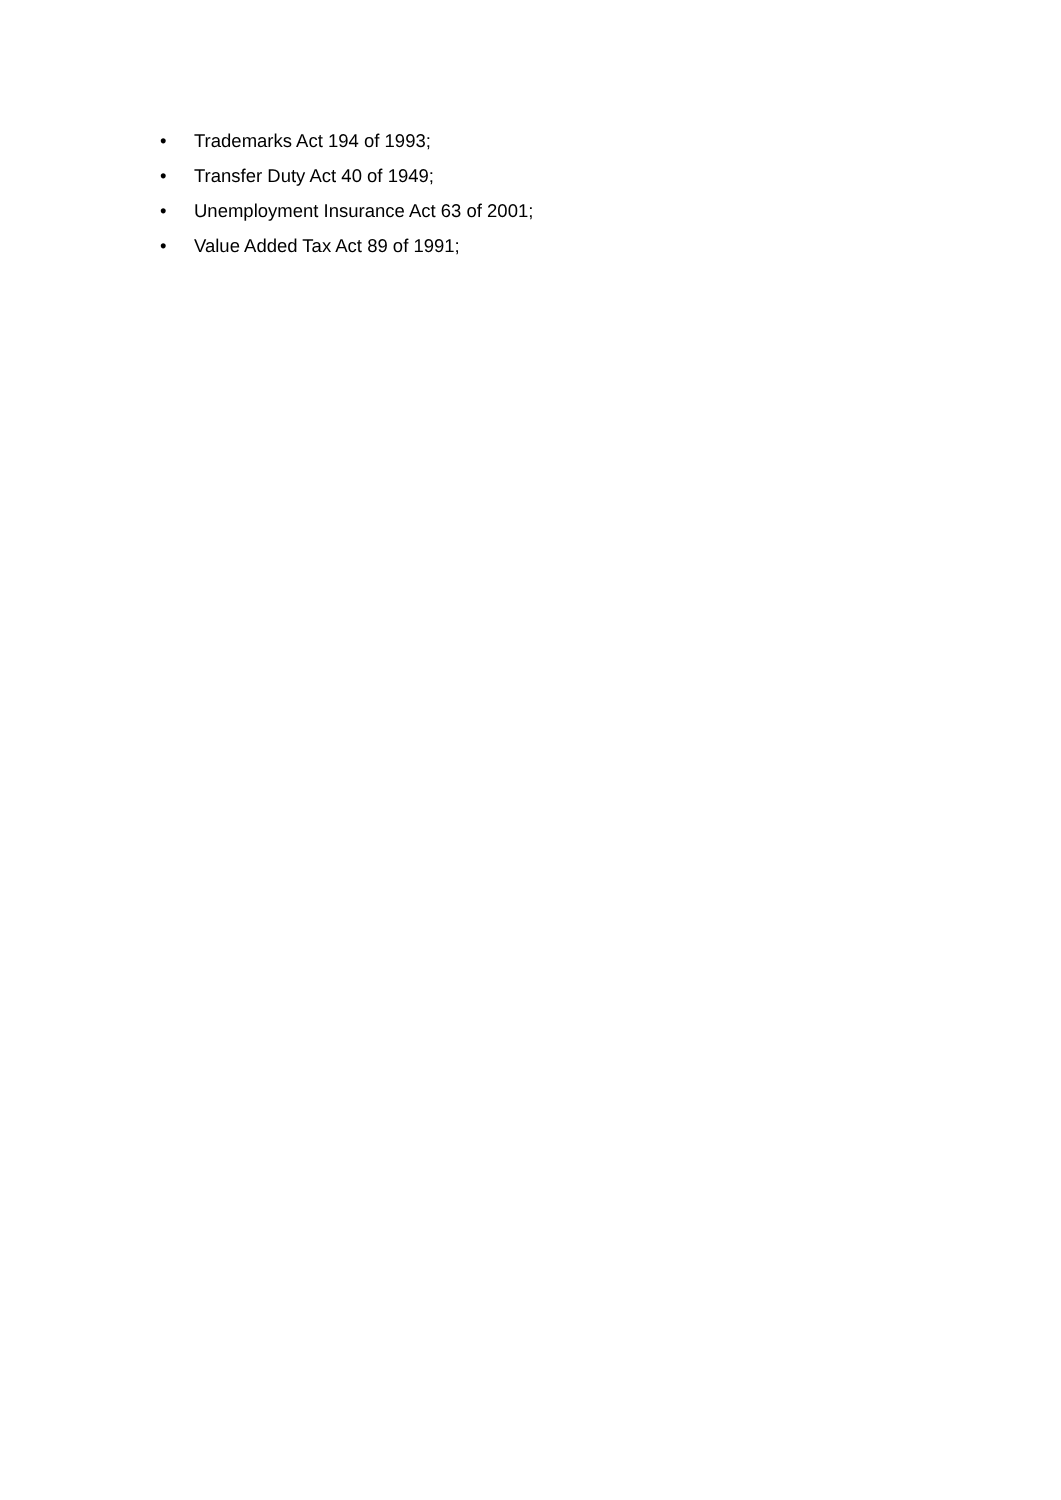• Trademarks Act 194 of 1993;
• Transfer Duty Act 40 of 1949;
• Unemployment Insurance Act 63 of 2001;
• Value Added Tax Act 89 of 1991;